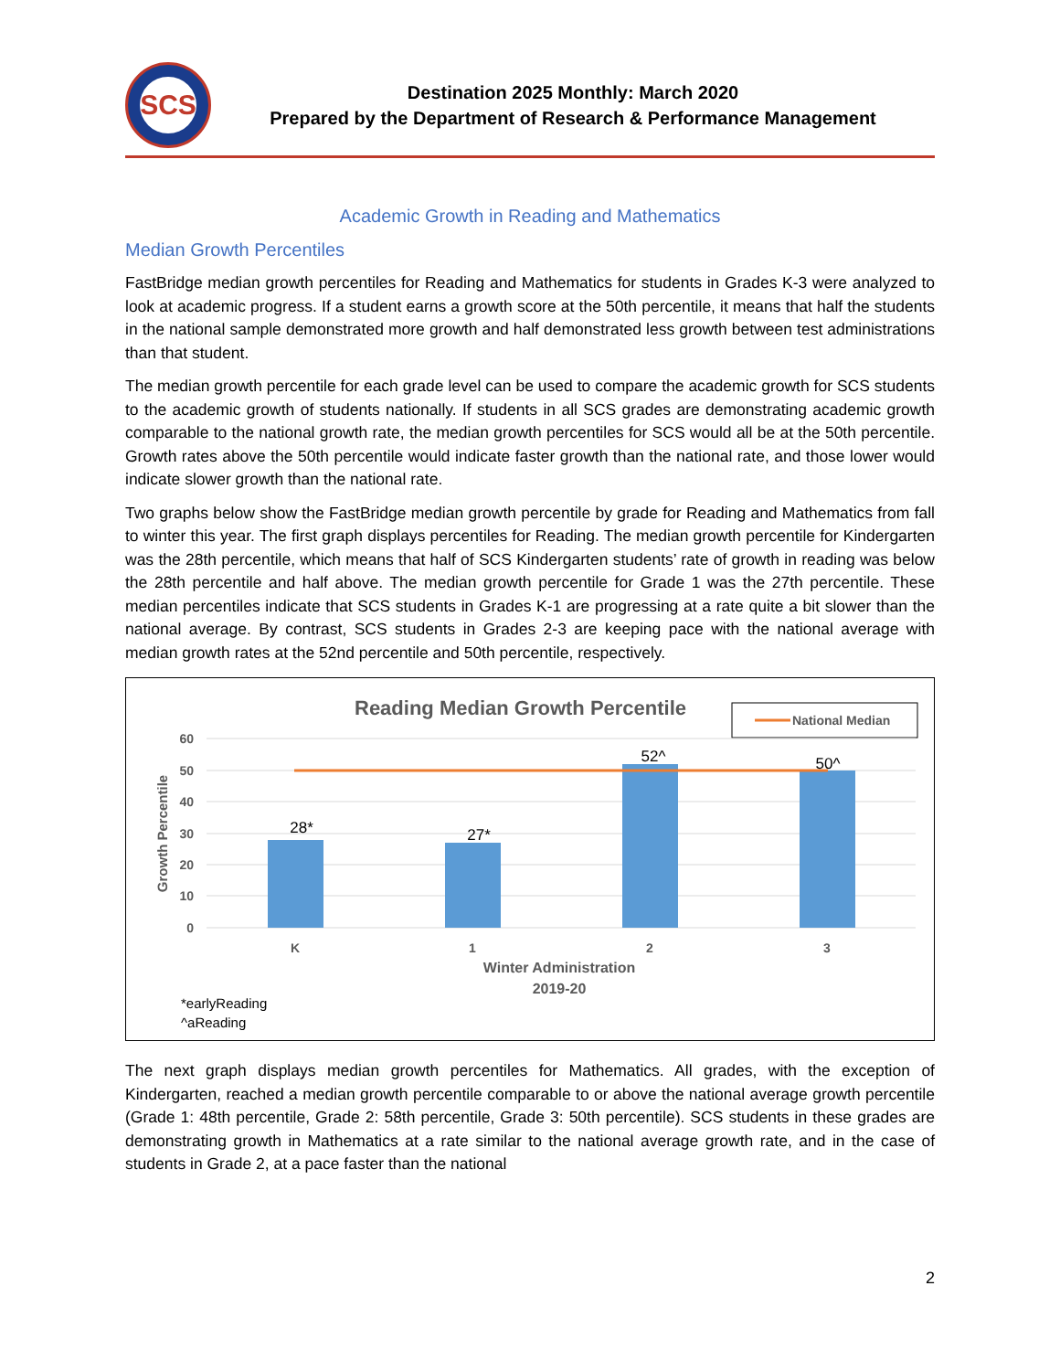SCS
Destination 2025 Monthly: March 2020
Prepared by the Department of Research & Performance Management
Academic Growth in Reading and Mathematics
Median Growth Percentiles
FastBridge median growth percentiles for Reading and Mathematics for students in Grades K-3 were analyzed to look at academic progress. If a student earns a growth score at the 50th percentile, it means that half the students in the national sample demonstrated more growth and half demonstrated less growth between test administrations than that student.
The median growth percentile for each grade level can be used to compare the academic growth for SCS students to the academic growth of students nationally. If students in all SCS grades are demonstrating academic growth comparable to the national growth rate, the median growth percentiles for SCS would all be at the 50th percentile. Growth rates above the 50th percentile would indicate faster growth than the national rate, and those lower would indicate slower growth than the national rate.
Two graphs below show the FastBridge median growth percentile by grade for Reading and Mathematics from fall to winter this year. The first graph displays percentiles for Reading. The median growth percentile for Kindergarten was the 28th percentile, which means that half of SCS Kindergarten students’ rate of growth in reading was below the 28th percentile and half above. The median growth percentile for Grade 1 was the 27th percentile. These median percentiles indicate that SCS students in Grades K-1 are progressing at a rate quite a bit slower than the national average. By contrast, SCS students in Grades 2-3 are keeping pace with the national average with median growth rates at the 52nd percentile and 50th percentile, respectively.
Reading Median Growth Percentile
National Median
60
50
40
30
20
10
0
Growth Percentile
28*
27*
52^
50^
K
1
2
3
Winter Administration
2019-20
*earlyReading
^aReading
The next graph displays median growth percentiles for Mathematics. All grades, with the exception of Kindergarten, reached a median growth percentile comparable to or above the national average growth percentile (Grade 1: 48th percentile, Grade 2: 58th percentile, Grade 3: 50th percentile). SCS students in these grades are demonstrating growth in Mathematics at a rate similar to the national average growth rate, and in the case of students in Grade 2, at a pace faster than the national
2